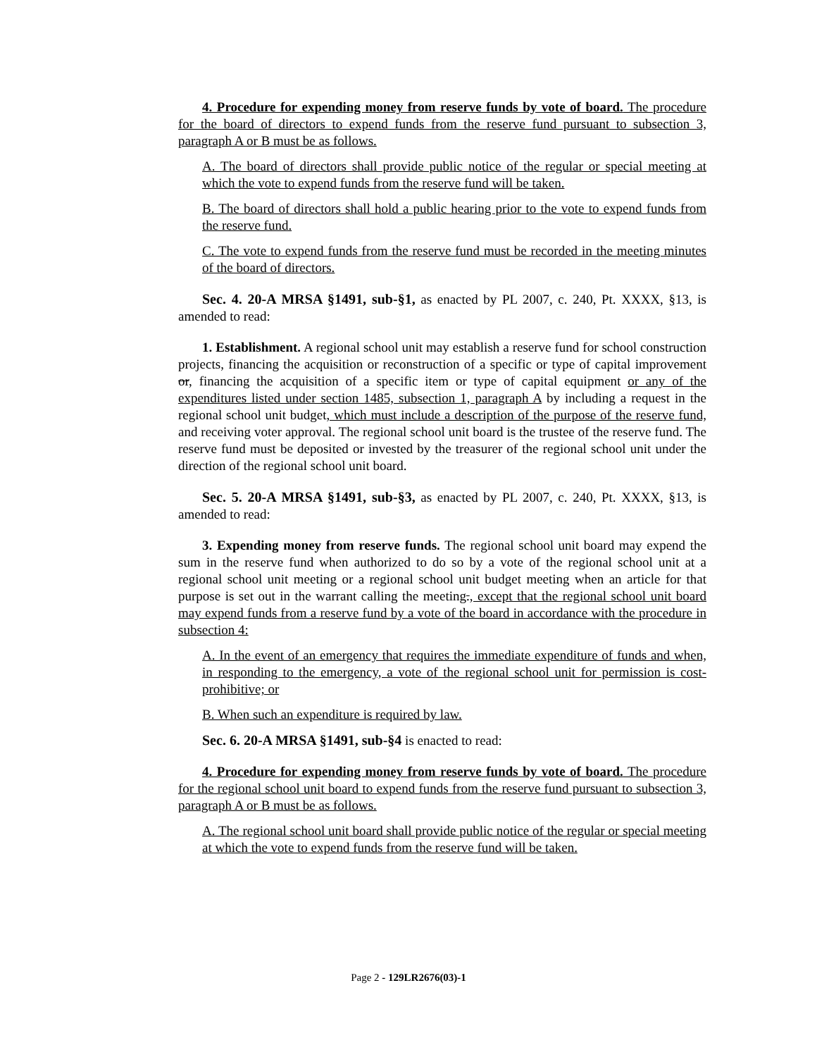4. Procedure for expending money from reserve funds by vote of board. The procedure for the board of directors to expend funds from the reserve fund pursuant to subsection 3, paragraph A or B must be as follows.
A. The board of directors shall provide public notice of the regular or special meeting at which the vote to expend funds from the reserve fund will be taken.
B. The board of directors shall hold a public hearing prior to the vote to expend funds from the reserve fund.
C. The vote to expend funds from the reserve fund must be recorded in the meeting minutes of the board of directors.
Sec. 4. 20-A MRSA §1491, sub-§1, as enacted by PL 2007, c. 240, Pt. XXXX, §13, is amended to read:
1. Establishment. A regional school unit may establish a reserve fund for school construction projects, financing the acquisition or reconstruction of a specific or type of capital improvement or, financing the acquisition of a specific item or type of capital equipment or any of the expenditures listed under section 1485, subsection 1, paragraph A by including a request in the regional school unit budget, which must include a description of the purpose of the reserve fund, and receiving voter approval. The regional school unit board is the trustee of the reserve fund. The reserve fund must be deposited or invested by the treasurer of the regional school unit under the direction of the regional school unit board.
Sec. 5. 20-A MRSA §1491, sub-§3, as enacted by PL 2007, c. 240, Pt. XXXX, §13, is amended to read:
3. Expending money from reserve funds. The regional school unit board may expend the sum in the reserve fund when authorized to do so by a vote of the regional school unit at a regional school unit meeting or a regional school unit budget meeting when an article for that purpose is set out in the warrant calling the meeting., except that the regional school unit board may expend funds from a reserve fund by a vote of the board in accordance with the procedure in subsection 4:
A. In the event of an emergency that requires the immediate expenditure of funds and when, in responding to the emergency, a vote of the regional school unit for permission is cost-prohibitive; or
B. When such an expenditure is required by law.
Sec. 6. 20-A MRSA §1491, sub-§4 is enacted to read:
4. Procedure for expending money from reserve funds by vote of board. The procedure for the regional school unit board to expend funds from the reserve fund pursuant to subsection 3, paragraph A or B must be as follows.
A. The regional school unit board shall provide public notice of the regular or special meeting at which the vote to expend funds from the reserve fund will be taken.
Page 2 - 129LR2676(03)-1